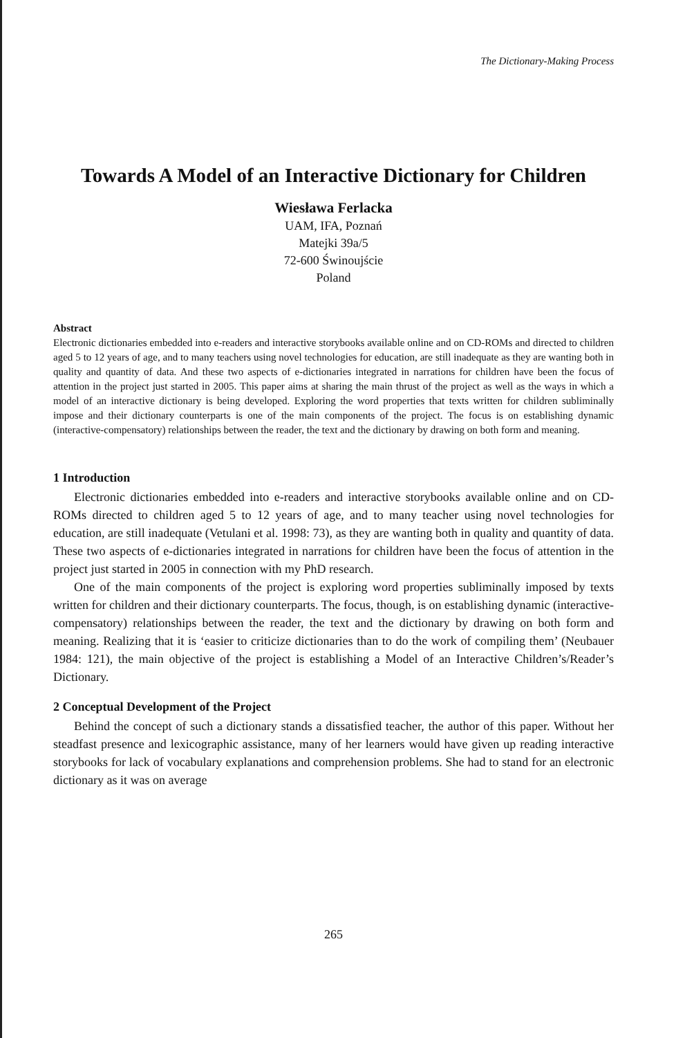The Dictionary-Making Process
Towards A Model of an Interactive Dictionary for Children
Wiesława Ferlacka
UAM, IFA, Poznań
Matejki 39a/5
72-600 Świnoujście
Poland
Abstract
Electronic dictionaries embedded into e-readers and interactive storybooks available online and on CD-ROMs and directed to children aged 5 to 12 years of age, and to many teachers using novel technologies for education, are still inadequate as they are wanting both in quality and quantity of data. And these two aspects of e-dictionaries integrated in narrations for children have been the focus of attention in the project just started in 2005. This paper aims at sharing the main thrust of the project as well as the ways in which a model of an interactive dictionary is being developed. Exploring the word properties that texts written for children subliminally impose and their dictionary counterparts is one of the main components of the project. The focus is on establishing dynamic (interactive-compensatory) relationships between the reader, the text and the dictionary by drawing on both form and meaning.
1 Introduction
Electronic dictionaries embedded into e-readers and interactive storybooks available online and on CD-ROMs directed to children aged 5 to 12 years of age, and to many teacher using novel technologies for education, are still inadequate (Vetulani et al. 1998: 73), as they are wanting both in quality and quantity of data. These two aspects of e-dictionaries integrated in narrations for children have been the focus of attention in the project just started in 2005 in connection with my PhD research.
One of the main components of the project is exploring word properties subliminally imposed by texts written for children and their dictionary counterparts. The focus, though, is on establishing dynamic (interactive-compensatory) relationships between the reader, the text and the dictionary by drawing on both form and meaning. Realizing that it is ‘easier to criticize dictionaries than to do the work of compiling them’ (Neubauer 1984: 121), the main objective of the project is establishing a Model of an Interactive Children’s/Reader’s Dictionary.
2 Conceptual Development of the Project
Behind the concept of such a dictionary stands a dissatisfied teacher, the author of this paper. Without her steadfast presence and lexicographic assistance, many of her learners would have given up reading interactive storybooks for lack of vocabulary explanations and comprehension problems. She had to stand for an electronic dictionary as it was on average
265